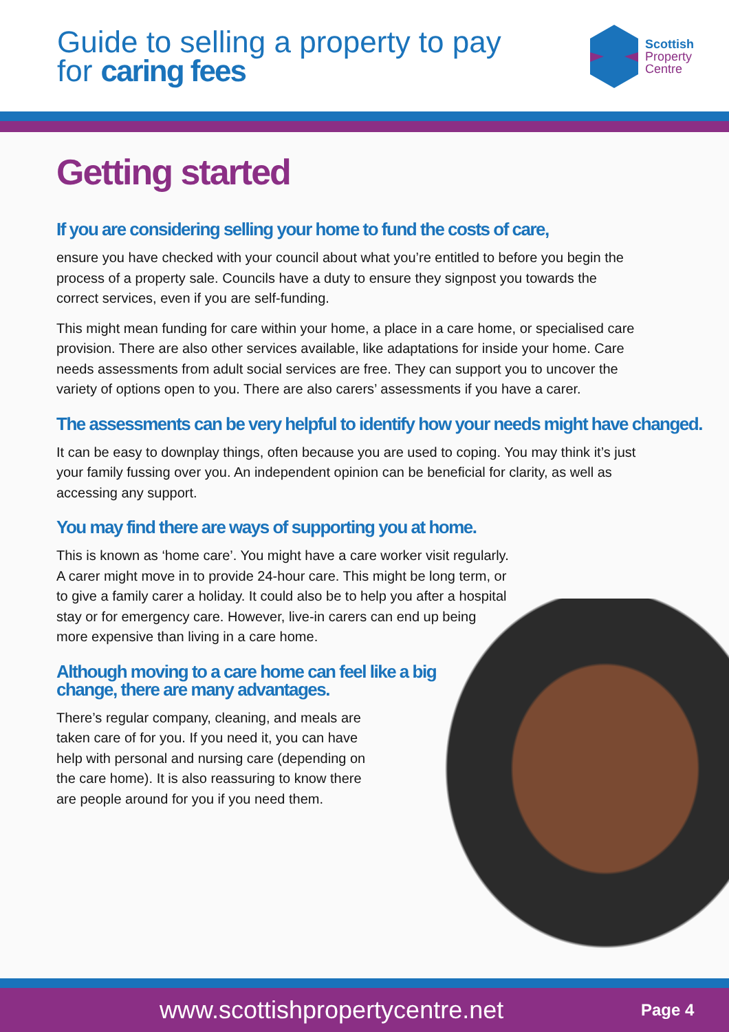Guide to selling a property to pay
for caring fees
Scottish
Property
Centre
Getting started
If you are considering selling your home to fund the costs of care,
ensure you have checked with your council about what you’re entitled to before you begin the process of a property sale. Councils have a duty to ensure they signpost you towards the correct services, even if you are self-funding.
This might mean funding for care within your home, a place in a care home, or specialised care provision. There are also other services available, like adaptations for inside your home. Care needs assessments from adult social services are free. They can support you to uncover the variety of options open to you. There are also carers’ assessments if you have a carer.
The assessments can be very helpful to identify how your needs might have changed.
It can be easy to downplay things, often because you are used to coping. You may think it’s just your family fussing over you. An independent opinion can be beneficial for clarity, as well as accessing any support.
You may find there are ways of supporting you at home.
This is known as ‘home care’. You might have a care worker visit regularly. A carer might move in to provide 24-hour care. This might be long term, or to give a family carer a holiday. It could also be to help you after a hospital stay or for emergency care. However, live-in carers can end up being more expensive than living in a care home.
Although moving to a care home can feel like a big change, there are many advantages.
There’s regular company, cleaning, and meals are taken care of for you. If you need it, you can have help with personal and nursing care (depending on the care home). It is also reassuring to know there are people around for you if you need them.
www.scottishpropertycentre.net Page 4